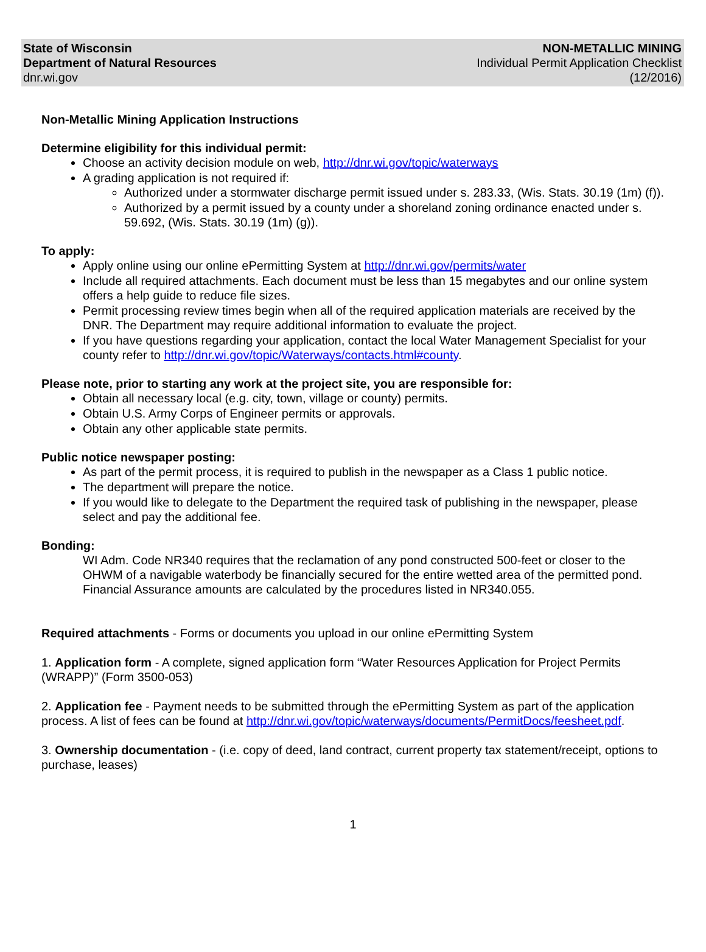State of Wisconsin
Department of Natural Resources
dnr.wi.gov
NON-METALLIC MINING
Individual Permit Application Checklist
(12/2016)
Non-Metallic Mining Application Instructions
Determine eligibility for this individual permit:
Choose an activity decision module on web, http://dnr.wi.gov/topic/waterways
A grading application is not required if:
Authorized under a stormwater discharge permit issued under s. 283.33, (Wis. Stats. 30.19 (1m) (f)).
Authorized by a permit issued by a county under a shoreland zoning ordinance enacted under s. 59.692, (Wis. Stats. 30.19 (1m) (g)).
To apply:
Apply online using our online ePermitting System at http://dnr.wi.gov/permits/water
Include all required attachments. Each document must be less than 15 megabytes and our online system offers a help guide to reduce file sizes.
Permit processing review times begin when all of the required application materials are received by the DNR. The Department may require additional information to evaluate the project.
If you have questions regarding your application, contact the local Water Management Specialist for your county refer to http://dnr.wi.gov/topic/Waterways/contacts.html#county.
Please note, prior to starting any work at the project site, you are responsible for:
Obtain all necessary local (e.g. city, town, village or county) permits.
Obtain U.S. Army Corps of Engineer permits or approvals.
Obtain any other applicable state permits.
Public notice newspaper posting:
As part of the permit process, it is required to publish in the newspaper as a Class 1 public notice.
The department will prepare the notice.
If you would like to delegate to the Department the required task of publishing in the newspaper, please select and pay the additional fee.
Bonding:
WI Adm. Code NR340 requires that the reclamation of any pond constructed 500-feet or closer to the OHWM of a navigable waterbody be financially secured for the entire wetted area of the permitted pond. Financial Assurance amounts are calculated by the procedures listed in NR340.055.
Required attachments - Forms or documents you upload in our online ePermitting System
1. Application form - A complete, signed application form “Water Resources Application for Project Permits (WRAPP)” (Form 3500-053)
2. Application fee - Payment needs to be submitted through the ePermitting System as part of the application process. A list of fees can be found at http://dnr.wi.gov/topic/waterways/documents/PermitDocs/feesheet.pdf.
3. Ownership documentation - (i.e. copy of deed, land contract, current property tax statement/receipt, options to purchase, leases)
1